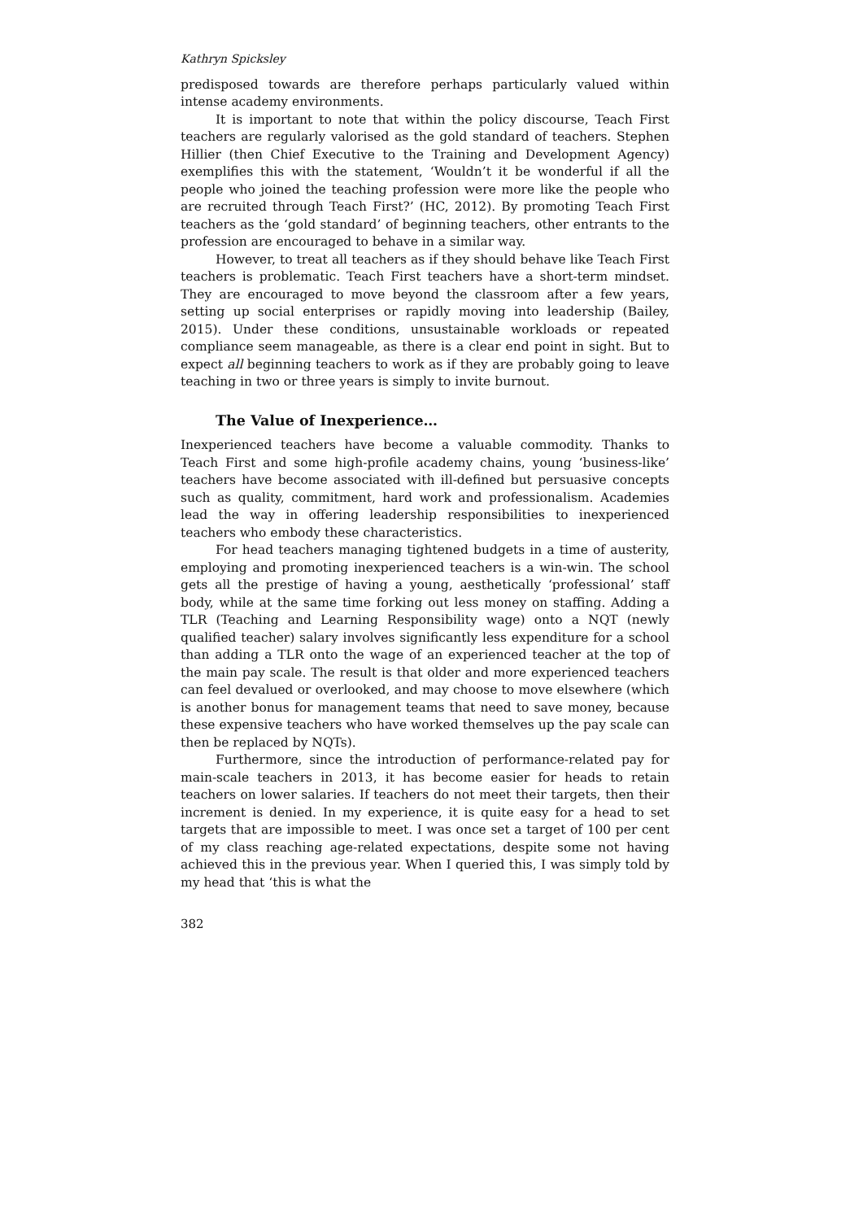Kathryn Spicksley
predisposed towards are therefore perhaps particularly valued within intense academy environments.
It is important to note that within the policy discourse, Teach First teachers are regularly valorised as the gold standard of teachers. Stephen Hillier (then Chief Executive to the Training and Development Agency) exemplifies this with the statement, ‘Wouldn’t it be wonderful if all the people who joined the teaching profession were more like the people who are recruited through Teach First?’ (HC, 2012). By promoting Teach First teachers as the ‘gold standard’ of beginning teachers, other entrants to the profession are encouraged to behave in a similar way.
However, to treat all teachers as if they should behave like Teach First teachers is problematic. Teach First teachers have a short-term mindset. They are encouraged to move beyond the classroom after a few years, setting up social enterprises or rapidly moving into leadership (Bailey, 2015). Under these conditions, unsustainable workloads or repeated compliance seem manageable, as there is a clear end point in sight. But to expect all beginning teachers to work as if they are probably going to leave teaching in two or three years is simply to invite burnout.
The Value of Inexperience…
Inexperienced teachers have become a valuable commodity. Thanks to Teach First and some high-profile academy chains, young ‘business-like’ teachers have become associated with ill-defined but persuasive concepts such as quality, commitment, hard work and professionalism. Academies lead the way in offering leadership responsibilities to inexperienced teachers who embody these characteristics.
For head teachers managing tightened budgets in a time of austerity, employing and promoting inexperienced teachers is a win-win. The school gets all the prestige of having a young, aesthetically ‘professional’ staff body, while at the same time forking out less money on staffing. Adding a TLR (Teaching and Learning Responsibility wage) onto a NQT (newly qualified teacher) salary involves significantly less expenditure for a school than adding a TLR onto the wage of an experienced teacher at the top of the main pay scale. The result is that older and more experienced teachers can feel devalued or overlooked, and may choose to move elsewhere (which is another bonus for management teams that need to save money, because these expensive teachers who have worked themselves up the pay scale can then be replaced by NQTs).
Furthermore, since the introduction of performance-related pay for main-scale teachers in 2013, it has become easier for heads to retain teachers on lower salaries. If teachers do not meet their targets, then their increment is denied. In my experience, it is quite easy for a head to set targets that are impossible to meet. I was once set a target of 100 per cent of my class reaching age-related expectations, despite some not having achieved this in the previous year. When I queried this, I was simply told by my head that ‘this is what the
382